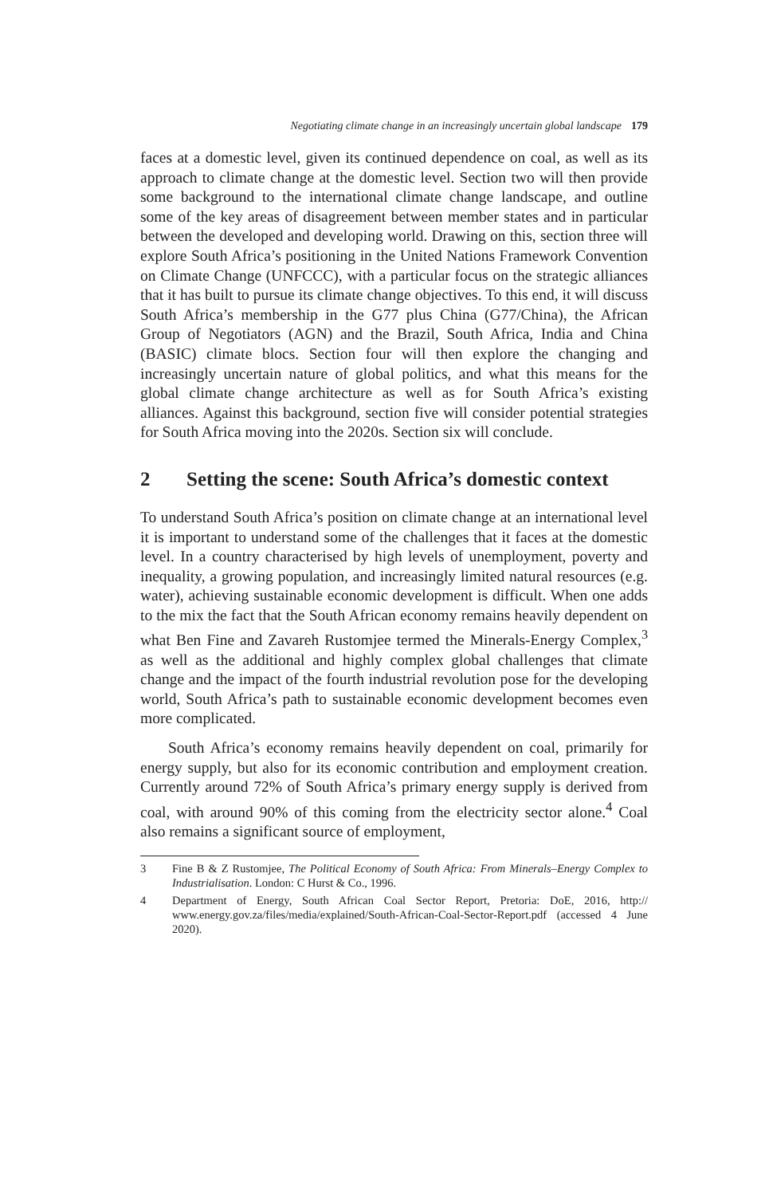Negotiating climate change in an increasingly uncertain global landscape 179
faces at a domestic level, given its continued dependence on coal, as well as its approach to climate change at the domestic level. Section two will then provide some background to the international climate change landscape, and outline some of the key areas of disagreement between member states and in particular between the developed and developing world. Drawing on this, section three will explore South Africa’s positioning in the United Nations Framework Convention on Climate Change (UNFCCC), with a particular focus on the strategic alliances that it has built to pursue its climate change objectives. To this end, it will discuss South Africa’s membership in the G77 plus China (G77/China), the African Group of Negotiators (AGN) and the Brazil, South Africa, India and China (BASIC) climate blocs. Section four will then explore the changing and increasingly uncertain nature of global politics, and what this means for the global climate change architecture as well as for South Africa’s existing alliances. Against this background, section five will consider potential strategies for South Africa moving into the 2020s. Section six will conclude.
2 Setting the scene: South Africa’s domestic context
To understand South Africa’s position on climate change at an international level it is important to understand some of the challenges that it faces at the domestic level. In a country characterised by high levels of unemployment, poverty and inequality, a growing population, and increasingly limited natural resources (e.g. water), achieving sustainable economic development is difficult. When one adds to the mix the fact that the South African economy remains heavily dependent on what Ben Fine and Zavareh Rustomjee termed the Minerals-Energy Complex,<sup>3</sup> as well as the additional and highly complex global challenges that climate change and the impact of the fourth industrial revolution pose for the developing world, South Africa’s path to sustainable economic development becomes even more complicated.
South Africa’s economy remains heavily dependent on coal, primarily for energy supply, but also for its economic contribution and employment creation. Currently around 72% of South Africa’s primary energy supply is derived from coal, with around 90% of this coming from the electricity sector alone.<sup>4</sup> Coal also remains a significant source of employment,
3 Fine B & Z Rustomjee, The Political Economy of South Africa: From Minerals–Energy Complex to Industrialisation. London: C Hurst & Co., 1996.
4 Department of Energy, South African Coal Sector Report, Pretoria: DoE, 2016, http:// www.energy.gov.za/files/media/explained/South-African-Coal-Sector-Report.pdf (accessed 4 June 2020).